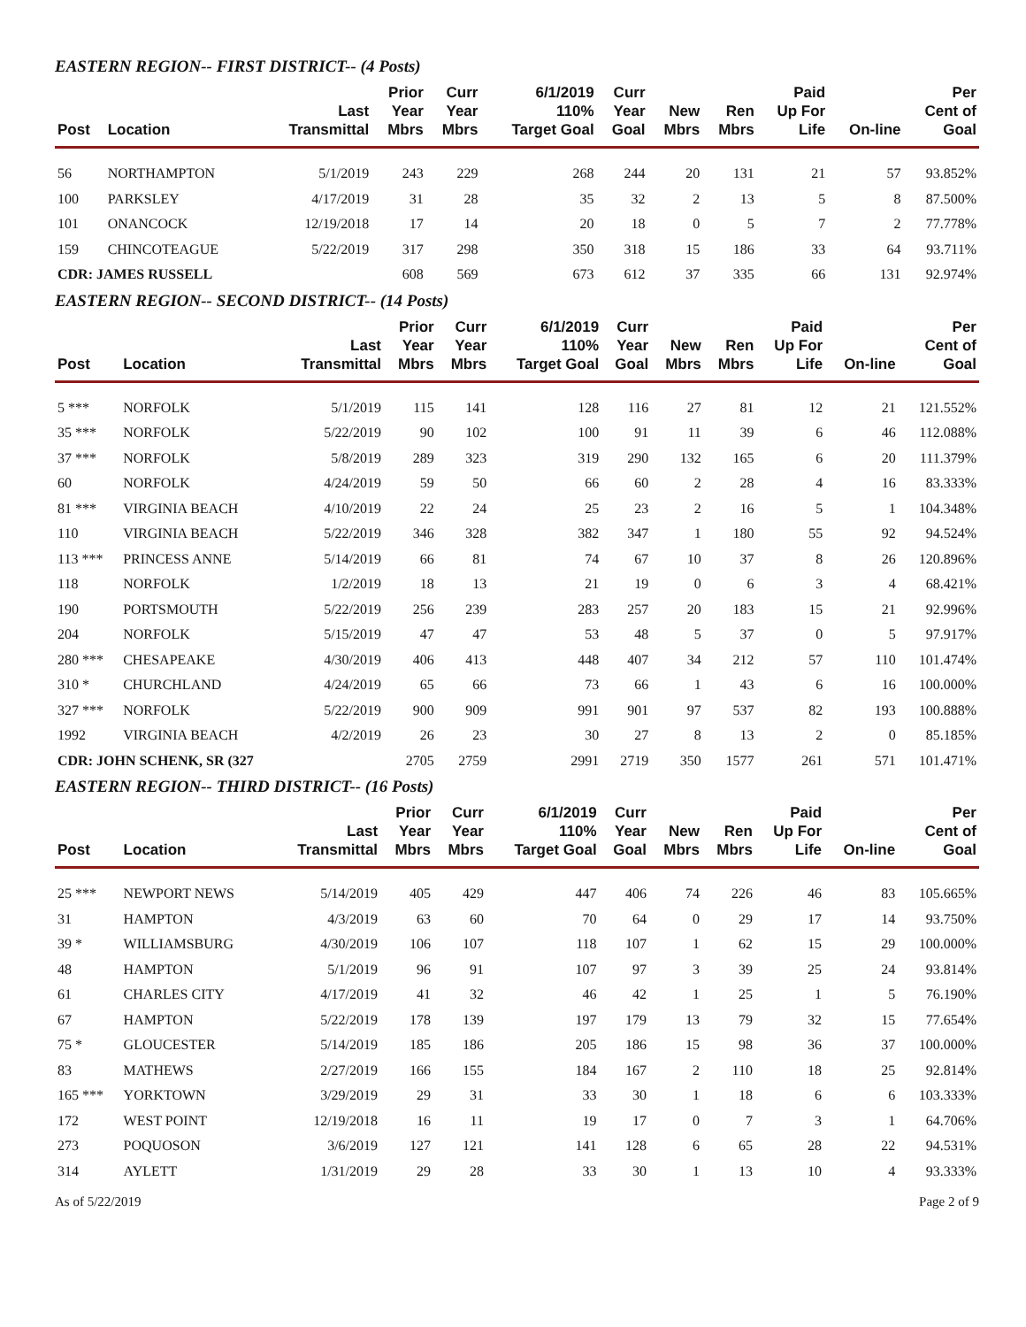EASTERN REGION-- FIRST DISTRICT-- (4 Posts)
| Post | Location | Last Transmittal | Prior Year Mbrs | Curr Year Mbrs | 6/1/2019 110% Target Goal | Curr Year Goal | New Mbrs | Ren Mbrs | Paid Up For Life | On-line | Per Cent of Goal |
| --- | --- | --- | --- | --- | --- | --- | --- | --- | --- | --- | --- |
| 56 | NORTHAMPTON | 5/1/2019 | 243 | 229 | 268 | 244 | 20 | 131 | 21 | 57 | 93.852% |
| 100 | PARKSLEY | 4/17/2019 | 31 | 28 | 35 | 32 | 2 | 13 | 5 | 8 | 87.500% |
| 101 | ONANCOCK | 12/19/2018 | 17 | 14 | 20 | 18 | 0 | 5 | 7 | 2 | 77.778% |
| 159 | CHINCOTEAGUE | 5/22/2019 | 317 | 298 | 350 | 318 | 15 | 186 | 33 | 64 | 93.711% |
| CDR: JAMES RUSSELL | | | 608 | 569 | 673 | 612 | 37 | 335 | 66 | 131 | 92.974% |
EASTERN REGION-- SECOND DISTRICT-- (14 Posts)
| Post | Location | Last Transmittal | Prior Year Mbrs | Curr Year Mbrs | 6/1/2019 110% Target Goal | Curr Year Goal | New Mbrs | Ren Mbrs | Paid Up For Life | On-line | Per Cent of Goal |
| --- | --- | --- | --- | --- | --- | --- | --- | --- | --- | --- | --- |
| 5 *** | NORFOLK | 5/1/2019 | 115 | 141 | 128 | 116 | 27 | 81 | 12 | 21 | 121.552% |
| 35 *** | NORFOLK | 5/22/2019 | 90 | 102 | 100 | 91 | 11 | 39 | 6 | 46 | 112.088% |
| 37 *** | NORFOLK | 5/8/2019 | 289 | 323 | 319 | 290 | 132 | 165 | 6 | 20 | 111.379% |
| 60 | NORFOLK | 4/24/2019 | 59 | 50 | 66 | 60 | 2 | 28 | 4 | 16 | 83.333% |
| 81 *** | VIRGINIA BEACH | 4/10/2019 | 22 | 24 | 25 | 23 | 2 | 16 | 5 | 1 | 104.348% |
| 110 | VIRGINIA BEACH | 5/22/2019 | 346 | 328 | 382 | 347 | 1 | 180 | 55 | 92 | 94.524% |
| 113 *** | PRINCESS ANNE | 5/14/2019 | 66 | 81 | 74 | 67 | 10 | 37 | 8 | 26 | 120.896% |
| 118 | NORFOLK | 1/2/2019 | 18 | 13 | 21 | 19 | 0 | 6 | 3 | 4 | 68.421% |
| 190 | PORTSMOUTH | 5/22/2019 | 256 | 239 | 283 | 257 | 20 | 183 | 15 | 21 | 92.996% |
| 204 | NORFOLK | 5/15/2019 | 47 | 47 | 53 | 48 | 5 | 37 | 0 | 5 | 97.917% |
| 280 *** | CHESAPEAKE | 4/30/2019 | 406 | 413 | 448 | 407 | 34 | 212 | 57 | 110 | 101.474% |
| 310 * | CHURCHLAND | 4/24/2019 | 65 | 66 | 73 | 66 | 1 | 43 | 6 | 16 | 100.000% |
| 327 *** | NORFOLK | 5/22/2019 | 900 | 909 | 991 | 901 | 97 | 537 | 82 | 193 | 100.888% |
| 1992 | VIRGINIA BEACH | 4/2/2019 | 26 | 23 | 30 | 27 | 8 | 13 | 2 | 0 | 85.185% |
| CDR: JOHN SCHENK, SR (327 | | | 2705 | 2759 | 2991 | 2719 | 350 | 1577 | 261 | 571 | 101.471% |
EASTERN REGION-- THIRD DISTRICT-- (16 Posts)
| Post | Location | Last Transmittal | Prior Year Mbrs | Curr Year Mbrs | 6/1/2019 110% Target Goal | Curr Year Goal | New Mbrs | Ren Mbrs | Paid Up For Life | On-line | Per Cent of Goal |
| --- | --- | --- | --- | --- | --- | --- | --- | --- | --- | --- | --- |
| 25 *** | NEWPORT NEWS | 5/14/2019 | 405 | 429 | 447 | 406 | 74 | 226 | 46 | 83 | 105.665% |
| 31 | HAMPTON | 4/3/2019 | 63 | 60 | 70 | 64 | 0 | 29 | 17 | 14 | 93.750% |
| 39 * | WILLIAMSBURG | 4/30/2019 | 106 | 107 | 118 | 107 | 1 | 62 | 15 | 29 | 100.000% |
| 48 | HAMPTON | 5/1/2019 | 96 | 91 | 107 | 97 | 3 | 39 | 25 | 24 | 93.814% |
| 61 | CHARLES CITY | 4/17/2019 | 41 | 32 | 46 | 42 | 1 | 25 | 1 | 5 | 76.190% |
| 67 | HAMPTON | 5/22/2019 | 178 | 139 | 197 | 179 | 13 | 79 | 32 | 15 | 77.654% |
| 75 * | GLOUCESTER | 5/14/2019 | 185 | 186 | 205 | 186 | 15 | 98 | 36 | 37 | 100.000% |
| 83 | MATHEWS | 2/27/2019 | 166 | 155 | 184 | 167 | 2 | 110 | 18 | 25 | 92.814% |
| 165 *** | YORKTOWN | 3/29/2019 | 29 | 31 | 33 | 30 | 1 | 18 | 6 | 6 | 103.333% |
| 172 | WEST POINT | 12/19/2018 | 16 | 11 | 19 | 17 | 0 | 7 | 3 | 1 | 64.706% |
| 273 | POQUOSON | 3/6/2019 | 127 | 121 | 141 | 128 | 6 | 65 | 28 | 22 | 94.531% |
| 314 | AYLETT | 1/31/2019 | 29 | 28 | 33 | 30 | 1 | 13 | 10 | 4 | 93.333% |
As of 5/22/2019 Page 2 of 9